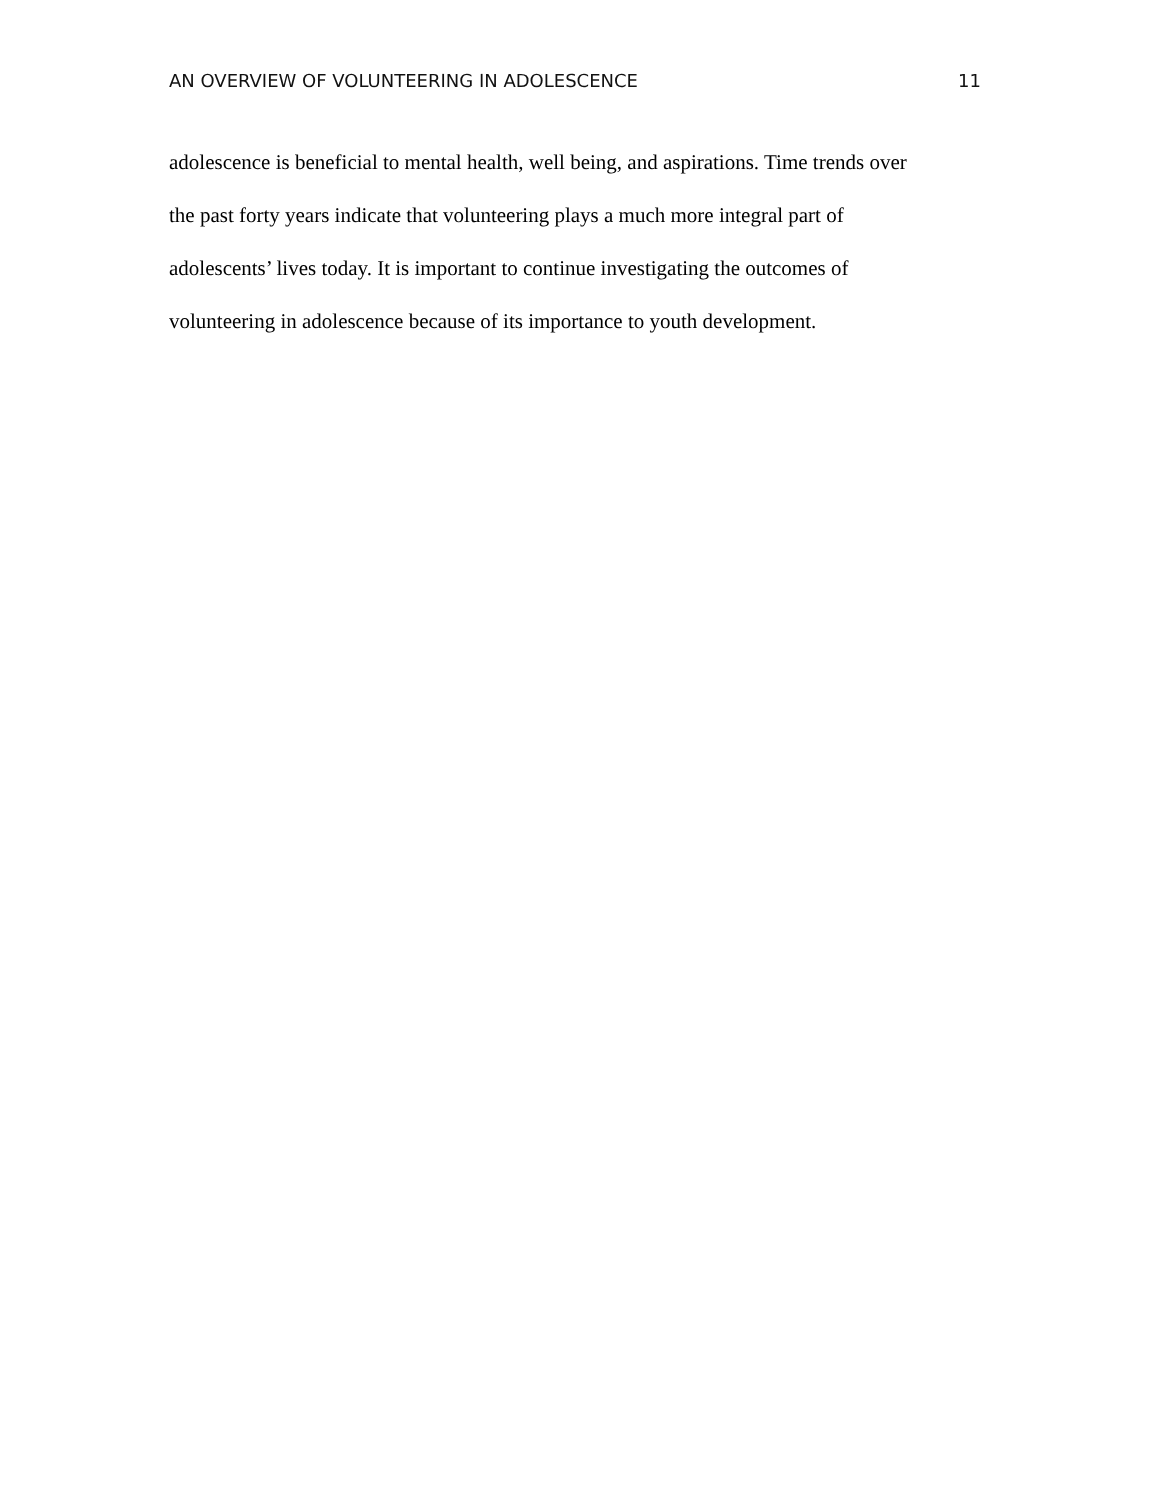AN OVERVIEW OF VOLUNTEERING IN ADOLESCENCE 11
adolescence is beneficial to mental health, well being, and aspirations. Time trends over
the past forty years indicate that volunteering plays a much more integral part of
adolescents’ lives today. It is important to continue investigating the outcomes of
volunteering in adolescence because of its importance to youth development.